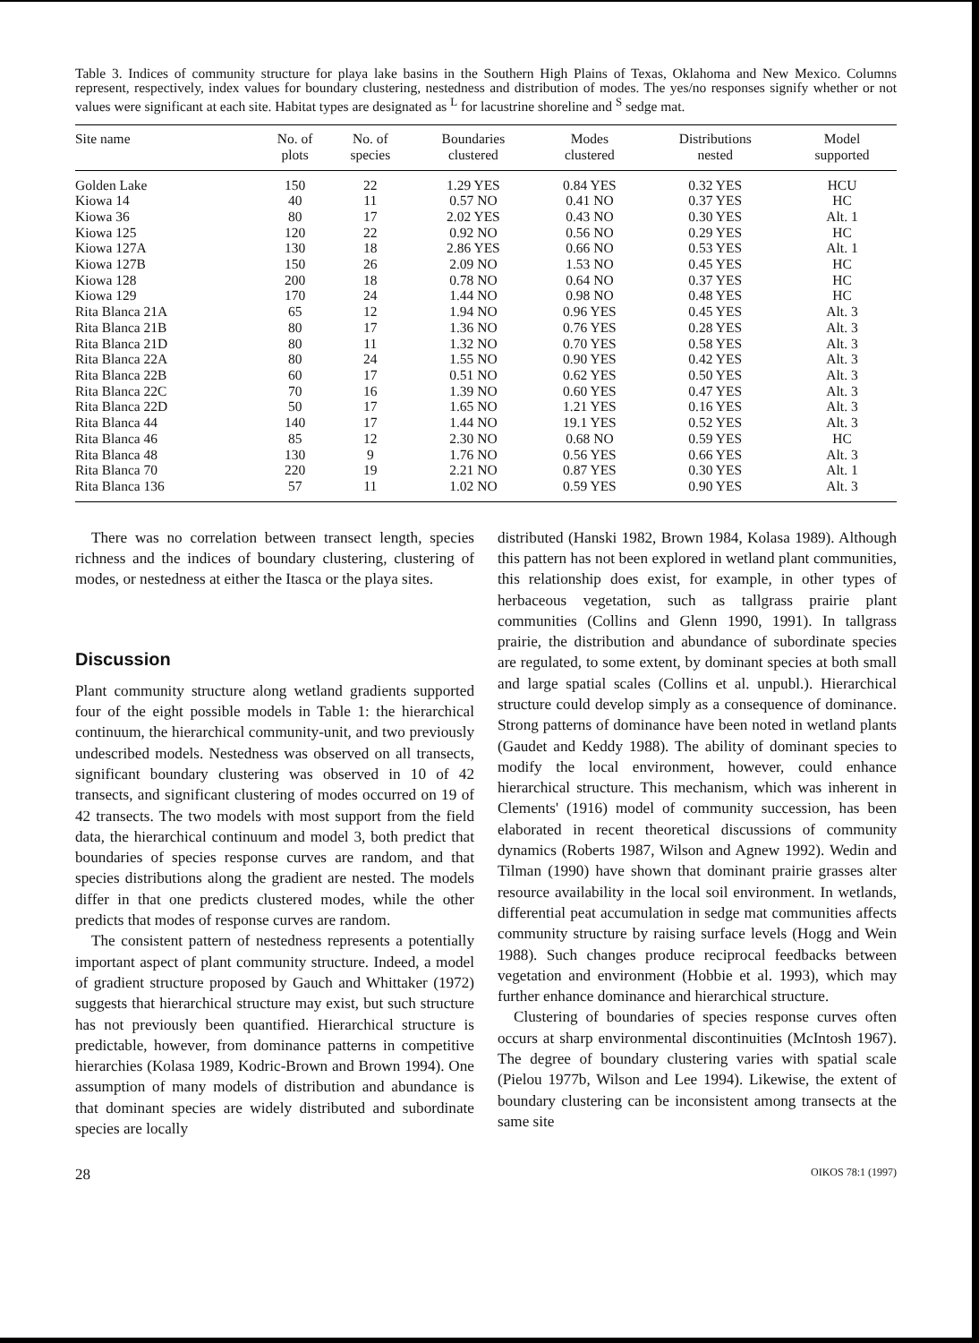Table 3. Indices of community structure for playa lake basins in the Southern High Plains of Texas, Oklahoma and New Mexico. Columns represent, respectively, index values for boundary clustering, nestedness and distribution of modes. The yes/no responses signify whether or not values were significant at each site. Habitat types are designated as <sup>L</sup> for lacustrine shoreline and <sup>S</sup> sedge mat.
| Site name | No. of plots | No. of species | Boundaries clustered | Modes clustered | Distributions nested | Model supported |
| --- | --- | --- | --- | --- | --- | --- |
| Golden Lake | 150 | 22 | 1.29 YES | 0.84 YES | 0.32 YES | HCU |
| Kiowa 14 | 40 | 11 | 0.57 NO | 0.41 NO | 0.37 YES | HC |
| Kiowa 36 | 80 | 17 | 2.02 YES | 0.43 NO | 0.30 YES | Alt. 1 |
| Kiowa 125 | 120 | 22 | 0.92 NO | 0.56 NO | 0.29 YES | HC |
| Kiowa 127A | 130 | 18 | 2.86 YES | 0.66 NO | 0.53 YES | Alt. 1 |
| Kiowa 127B | 150 | 26 | 2.09 NO | 1.53 NO | 0.45 YES | HC |
| Kiowa 128 | 200 | 18 | 0.78 NO | 0.64 NO | 0.37 YES | HC |
| Kiowa 129 | 170 | 24 | 1.44 NO | 0.98 NO | 0.48 YES | HC |
| Rita Blanca 21A | 65 | 12 | 1.94 NO | 0.96 YES | 0.45 YES | Alt. 3 |
| Rita Blanca 21B | 80 | 17 | 1.36 NO | 0.76 YES | 0.28 YES | Alt. 3 |
| Rita Blanca 21D | 80 | 11 | 1.32 NO | 0.70 YES | 0.58 YES | Alt. 3 |
| Rita Blanca 22A | 80 | 24 | 1.55 NO | 0.90 YES | 0.42 YES | Alt. 3 |
| Rita Blanca 22B | 60 | 17 | 0.51 NO | 0.62 YES | 0.50 YES | Alt. 3 |
| Rita Blanca 22C | 70 | 16 | 1.39 NO | 0.60 YES | 0.47 YES | Alt. 3 |
| Rita Blanca 22D | 50 | 17 | 1.65 NO | 1.21 YES | 0.16 YES | Alt. 3 |
| Rita Blanca 44 | 140 | 17 | 1.44 NO | 19.1 YES | 0.52 YES | Alt. 3 |
| Rita Blanca 46 | 85 | 12 | 2.30 NO | 0.68 NO | 0.59 YES | HC |
| Rita Blanca 48 | 130 | 9 | 1.76 NO | 0.56 YES | 0.66 YES | Alt. 3 |
| Rita Blanca 70 | 220 | 19 | 2.21 NO | 0.87 YES | 0.30 YES | Alt. 1 |
| Rita Blanca 136 | 57 | 11 | 1.02 NO | 0.59 YES | 0.90 YES | Alt. 3 |
There was no correlation between transect length, species richness and the indices of boundary clustering, clustering of modes, or nestedness at either the Itasca or the playa sites.
Discussion
Plant community structure along wetland gradients supported four of the eight possible models in Table 1: the hierarchical continuum, the hierarchical community-unit, and two previously undescribed models. Nestedness was observed on all transects, significant boundary clustering was observed in 10 of 42 transects, and significant clustering of modes occurred on 19 of 42 transects. The two models with most support from the field data, the hierarchical continuum and model 3, both predict that boundaries of species response curves are random, and that species distributions along the gradient are nested. The models differ in that one predicts clustered modes, while the other predicts that modes of response curves are random.
The consistent pattern of nestedness represents a potentially important aspect of plant community structure. Indeed, a model of gradient structure proposed by Gauch and Whittaker (1972) suggests that hierarchical structure may exist, but such structure has not previously been quantified. Hierarchical structure is predictable, however, from dominance patterns in competitive hierarchies (Kolasa 1989, Kodric-Brown and Brown 1994). One assumption of many models of distribution and abundance is that dominant species are widely distributed and subordinate species are locally
distributed (Hanski 1982, Brown 1984, Kolasa 1989). Although this pattern has not been explored in wetland plant communities, this relationship does exist, for example, in other types of herbaceous vegetation, such as tallgrass prairie plant communities (Collins and Glenn 1990, 1991). In tallgrass prairie, the distribution and abundance of subordinate species are regulated, to some extent, by dominant species at both small and large spatial scales (Collins et al. unpubl.). Hierarchical structure could develop simply as a consequence of dominance. Strong patterns of dominance have been noted in wetland plants (Gaudet and Keddy 1988). The ability of dominant species to modify the local environment, however, could enhance hierarchical structure. This mechanism, which was inherent in Clements' (1916) model of community succession, has been elaborated in recent theoretical discussions of community dynamics (Roberts 1987, Wilson and Agnew 1992). Wedin and Tilman (1990) have shown that dominant prairie grasses alter resource availability in the local soil environment. In wetlands, differential peat accumulation in sedge mat communities affects community structure by raising surface levels (Hogg and Wein 1988). Such changes produce reciprocal feedbacks between vegetation and environment (Hobbie et al. 1993), which may further enhance dominance and hierarchical structure.
Clustering of boundaries of species response curves often occurs at sharp environmental discontinuities (McIntosh 1967). The degree of boundary clustering varies with spatial scale (Pielou 1977b, Wilson and Lee 1994). Likewise, the extent of boundary clustering can be inconsistent among transects at the same site
28 OIKOS 78:1 (1997)